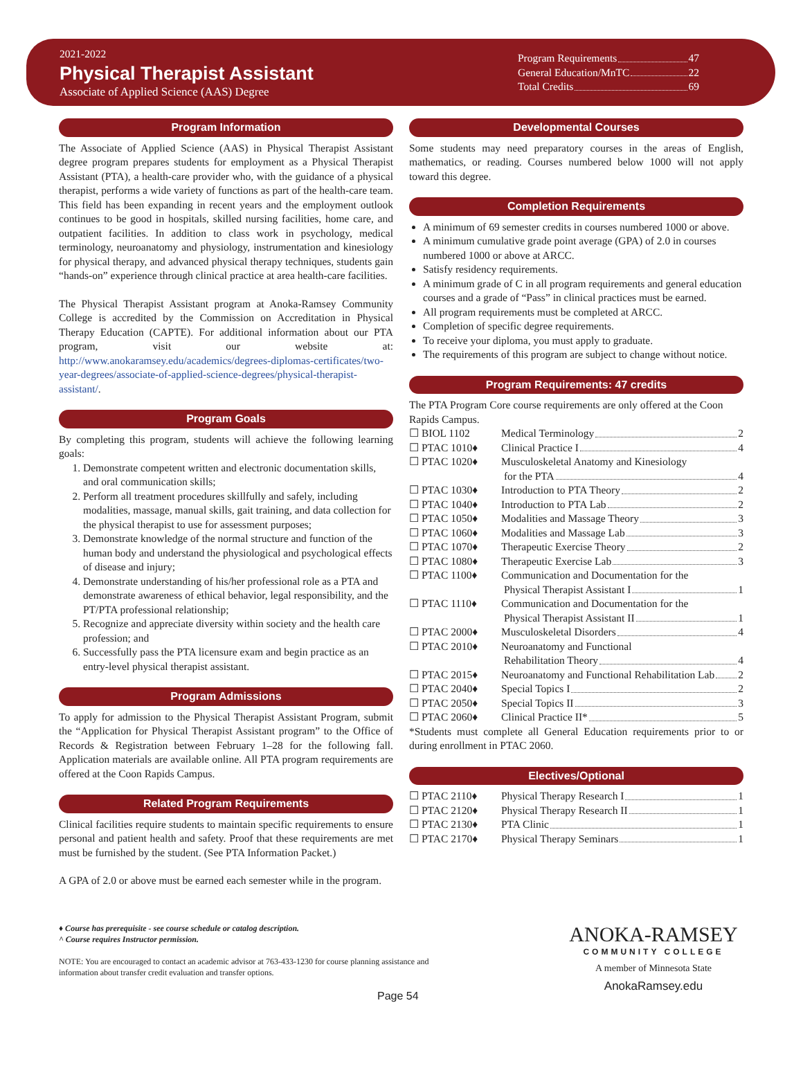2021-2022
Physical Therapist Assistant
Associate of Applied Science (AAS) Degree
Program Requirements 47
General Education/MnTC 22
Total Credits 69
Program Information
The Associate of Applied Science (AAS) in Physical Therapist Assistant degree program prepares students for employment as a Physical Therapist Assistant (PTA), a health-care provider who, with the guidance of a physical therapist, performs a wide variety of functions as part of the health-care team. This field has been expanding in recent years and the employment outlook continues to be good in hospitals, skilled nursing facilities, home care, and outpatient facilities. In addition to class work in psychology, medical terminology, neuroanatomy and physiology, instrumentation and kinesiology for physical therapy, and advanced physical therapy techniques, students gain “hands-on” experience through clinical practice at area health-care facilities.
The Physical Therapist Assistant program at Anoka-Ramsey Community College is accredited by the Commission on Accreditation in Physical Therapy Education (CAPTE). For additional information about our PTA program, visit our website at: http://www.anokaramsey.edu/academics/degrees-diplomas-certificates/two-year-degrees/associate-of-applied-science-degrees/physical-therapist-assistant/.
Program Goals
By completing this program, students will achieve the following learning goals:
1. Demonstrate competent written and electronic documentation skills, and oral communication skills;
2. Perform all treatment procedures skillfully and safely, including modalities, massage, manual skills, gait training, and data collection for the physical therapist to use for assessment purposes;
3. Demonstrate knowledge of the normal structure and function of the human body and understand the physiological and psychological effects of disease and injury;
4. Demonstrate understanding of his/her professional role as a PTA and demonstrate awareness of ethical behavior, legal responsibility, and the PT/PTA professional relationship;
5. Recognize and appreciate diversity within society and the health care profession; and
6. Successfully pass the PTA licensure exam and begin practice as an entry-level physical therapist assistant.
Program Admissions
To apply for admission to the Physical Therapist Assistant Program, submit the “Application for Physical Therapist Assistant program” to the Office of Records & Registration between February 1–28 for the following fall. Application materials are available online. All PTA program requirements are offered at the Coon Rapids Campus.
Related Program Requirements
Clinical facilities require students to maintain specific requirements to ensure personal and patient health and safety. Proof that these requirements are met must be furnished by the student. (See PTA Information Packet.)
A GPA of 2.0 or above must be earned each semester while in the program.
Developmental Courses
Some students may need preparatory courses in the areas of English, mathematics, or reading. Courses numbered below 1000 will not apply toward this degree.
Completion Requirements
A minimum of 69 semester credits in courses numbered 1000 or above.
A minimum cumulative grade point average (GPA) of 2.0 in courses numbered 1000 or above at ARCC.
Satisfy residency requirements.
A minimum grade of C in all program requirements and general education courses and a grade of “Pass” in clinical practices must be earned.
All program requirements must be completed at ARCC.
Completion of specific degree requirements.
To receive your diploma, you must apply to graduate.
The requirements of this program are subject to change without notice.
Program Requirements: 47 credits
The PTA Program Core course requirements are only offered at the Coon Rapids Campus.
| ☐ BIOL 1102 | Medical Terminology 2 |
| ☐ PTAC 1010♦ | Clinical Practice I 4 |
| ☐ PTAC 1020♦ | Musculoskeletal Anatomy and Kinesiology for the PTA 4 |
| ☐ PTAC 1030♦ | Introduction to PTA Theory 2 |
| ☐ PTAC 1040♦ | Introduction to PTA Lab 2 |
| ☐ PTAC 1050♦ | Modalities and Massage Theory 3 |
| ☐ PTAC 1060♦ | Modalities and Massage Lab 3 |
| ☐ PTAC 1070♦ | Therapeutic Exercise Theory 2 |
| ☐ PTAC 1080♦ | Therapeutic Exercise Lab 3 |
| ☐ PTAC 1100♦ | Communication and Documentation for the Physical Therapist Assistant I 1 |
| ☐ PTAC 1110♦ | Communication and Documentation for the Physical Therapist Assistant II 1 |
| ☐ PTAC 2000♦ | Musculoskeletal Disorders 4 |
| ☐ PTAC 2010♦ | Neuroanatomy and Functional Rehabilitation Theory 4 |
| ☐ PTAC 2015♦ | Neuroanatomy and Functional Rehabilitation Lab 2 |
| ☐ PTAC 2040♦ | Special Topics I 2 |
| ☐ PTAC 2050♦ | Special Topics II 3 |
| ☐ PTAC 2060♦ | Clinical Practice II* 5 |
*Students must complete all General Education requirements prior to or during enrollment in PTAC 2060.
Electives/Optional
| ☐ PTAC 2110♦ | Physical Therapy Research I 1 |
| ☐ PTAC 2120♦ | Physical Therapy Research II 1 |
| ☐ PTAC 2130♦ | PTA Clinic 1 |
| ☐ PTAC 2170♦ | Physical Therapy Seminars 1 |
♦ Course has prerequisite - see course schedule or catalog description.
^ Course requires Instructor permission.
NOTE: You are encouraged to contact an academic advisor at 763-433-1230 for course planning assistance and
information about transfer credit evaluation and transfer options.
Page 54
ANOKA-RAMSEY
COMMUNITY COLLEGE
A member of Minnesota State
AnokaRamsey.edu